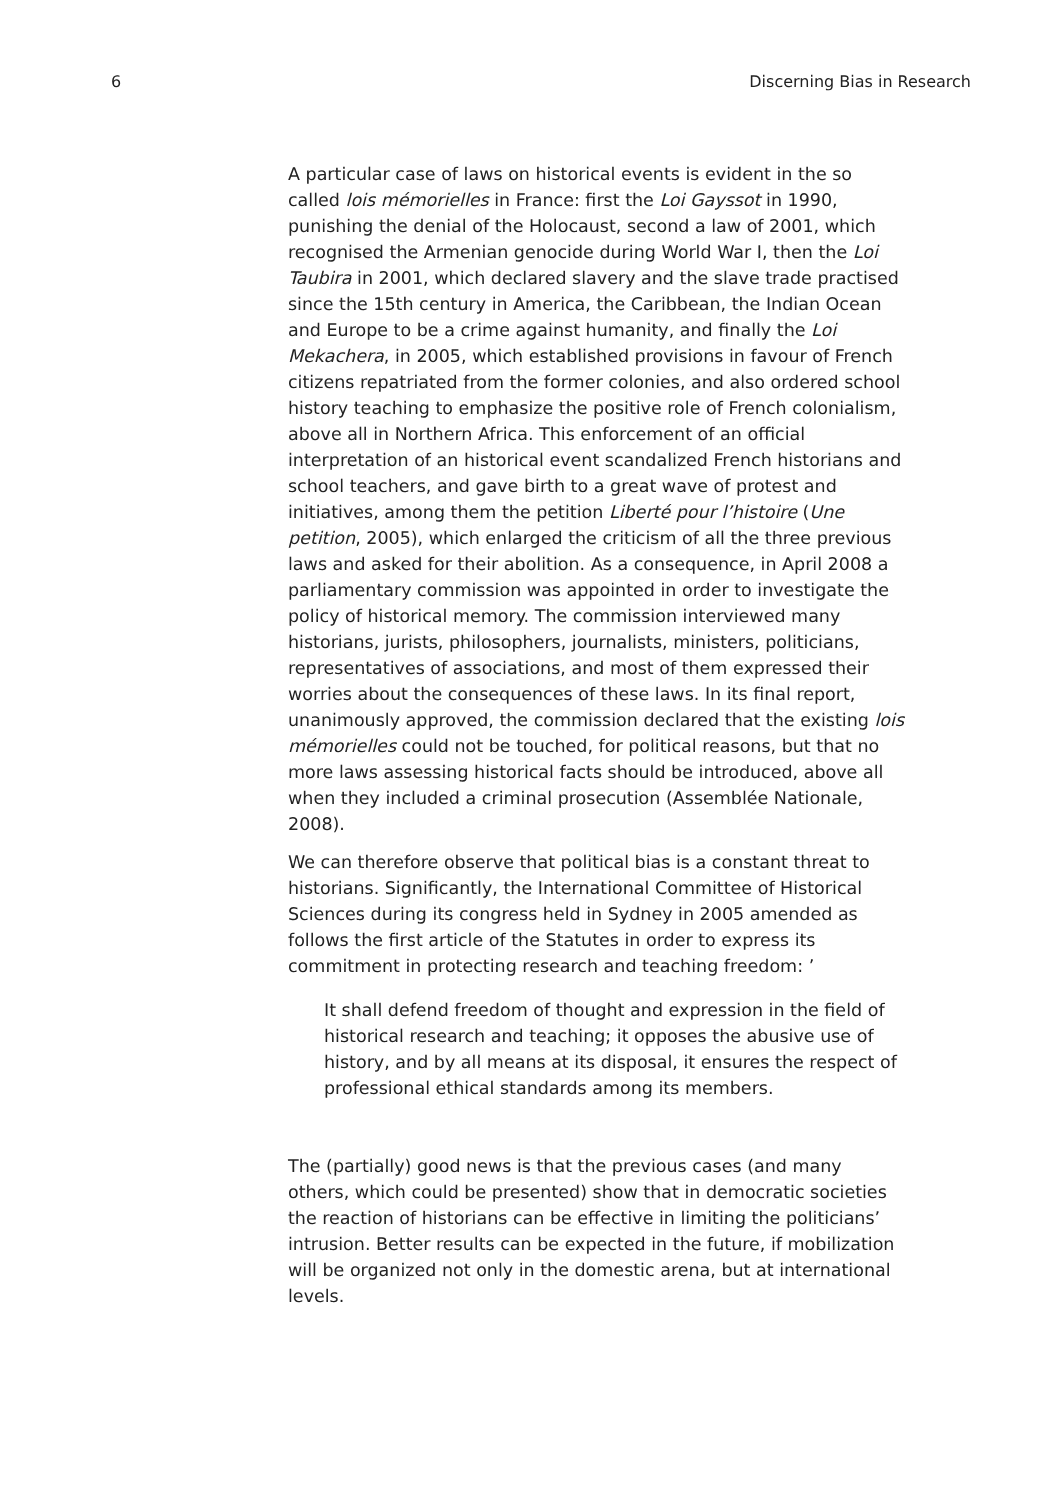6 Discerning Bias in Research
A particular case of laws on historical events is evident in the so called lois mémorielles in France: first the Loi Gayssot in 1990, punishing the denial of the Holocaust, second a law of 2001, which recognised the Armenian genocide during World War I, then the Loi Taubira in 2001, which declared slavery and the slave trade practised since the 15th century in America, the Caribbean, the Indian Ocean and Europe to be a crime against humanity, and finally the Loi Mekachera, in 2005, which established provisions in favour of French citizens repatriated from the former colonies, and also ordered school history teaching to emphasize the positive role of French colonialism, above all in Northern Africa. This enforcement of an official interpretation of an historical event scandalized French historians and school teachers, and gave birth to a great wave of protest and initiatives, among them the petition Liberté pour l’histoire (Une petition, 2005), which enlarged the criticism of all the three previous laws and asked for their abolition. As a consequence, in April 2008 a parliamentary commission was appointed in order to investigate the policy of historical memory. The commission interviewed many historians, jurists, philosophers, journalists, ministers, politicians, representatives of associations, and most of them expressed their worries about the consequences of these laws. In its final report, unanimously approved, the commission declared that the existing lois mémorielles could not be touched, for political reasons, but that no more laws assessing historical facts should be introduced, above all when they included a criminal prosecution (Assemblée Nationale, 2008).
We can therefore observe that political bias is a constant threat to historians. Significantly, the International Committee of Historical Sciences during its congress held in Sydney in 2005 amended as follows the first article of the Statutes in order to express its commitment in protecting research and teaching freedom: ’
It shall defend freedom of thought and expression in the field of historical research and teaching; it opposes the abusive use of history, and by all means at its disposal, it ensures the respect of professional ethical standards among its members.
The (partially) good news is that the previous cases (and many others, which could be presented) show that in democratic societies the reaction of historians can be effective in limiting the politicians’ intrusion. Better results can be expected in the future, if mobilization will be organized not only in the domestic arena, but at international levels.